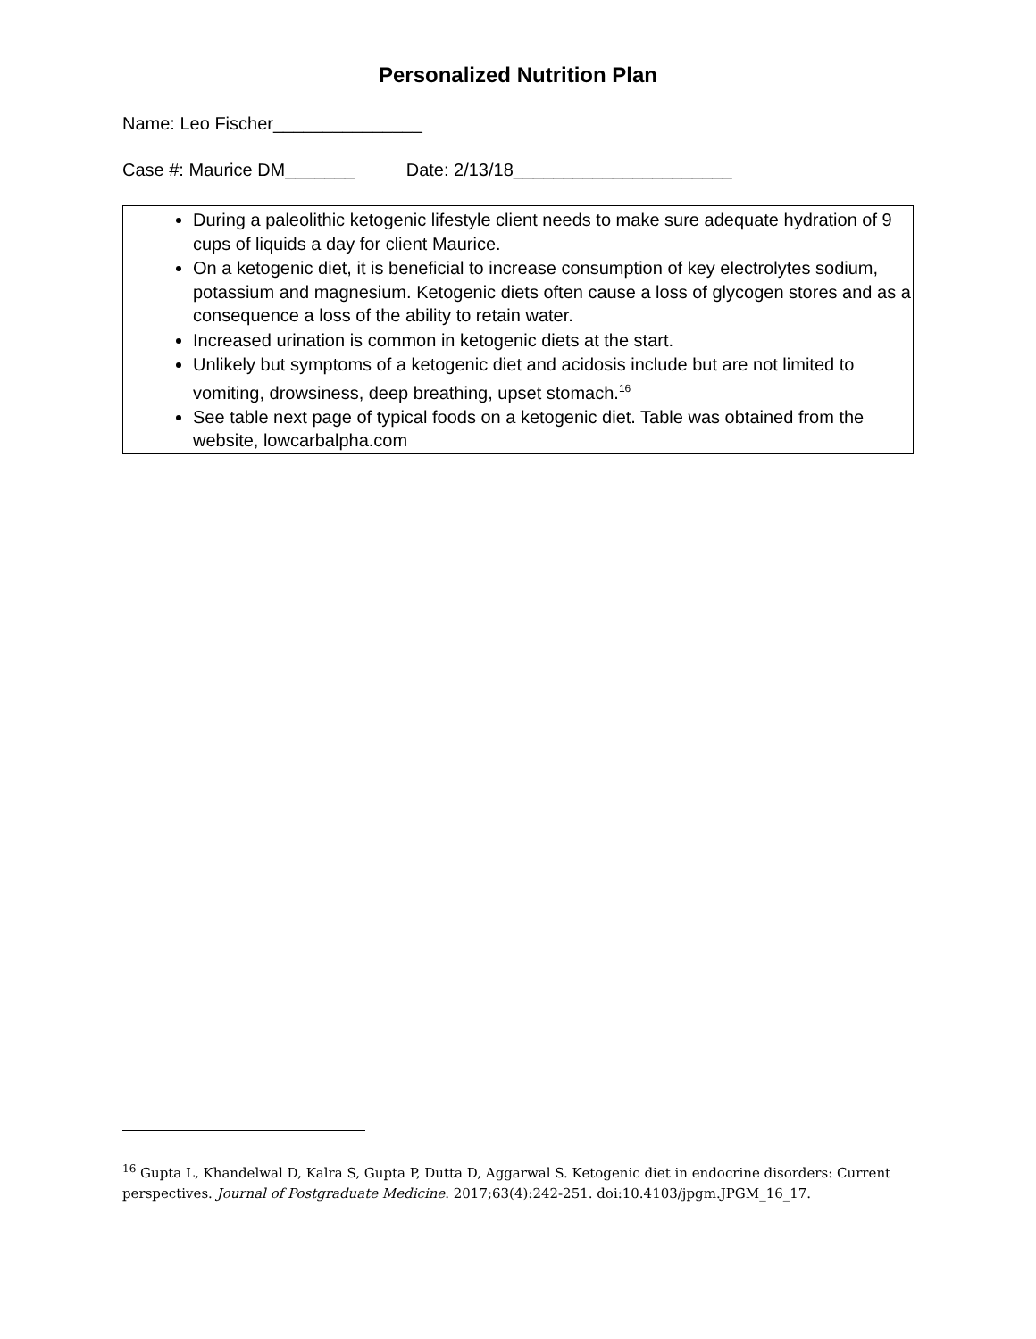Personalized Nutrition Plan
Name: Leo Fischer_______________
Case #: Maurice DM_______ Date: 2/13/18______________________
During a paleolithic ketogenic lifestyle client needs to make sure adequate hydration of 9 cups of liquids a day for client Maurice.
On a ketogenic diet, it is beneficial to increase consumption of key electrolytes sodium, potassium and magnesium. Ketogenic diets often cause a loss of glycogen stores and as a consequence a loss of the ability to retain water.
Increased urination is common in ketogenic diets at the start.
Unlikely but symptoms of a ketogenic diet and acidosis include but are not limited to vomiting, drowsiness, deep breathing, upset stomach.<sup>16</sup>
See table next page of typical foods on a ketogenic diet. Table was obtained from the website, lowcarbalpha.com
<sup>16</sup> Gupta L, Khandelwal D, Kalra S, Gupta P, Dutta D, Aggarwal S. Ketogenic diet in endocrine disorders: Current perspectives. Journal of Postgraduate Medicine. 2017;63(4):242-251. doi:10.4103/jpgm.JPGM_16_17.